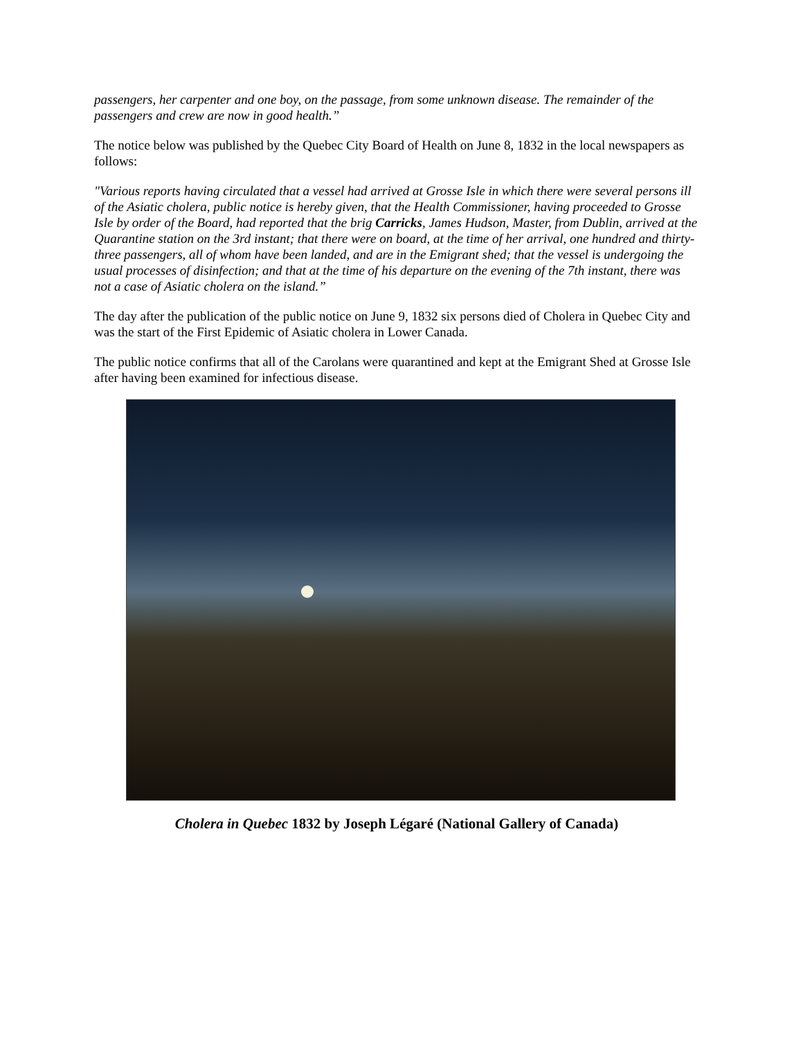passengers, her carpenter and one boy, on the passage, from some unknown disease. The remainder of the passengers and crew are now in good health.”
The notice below was published by the Quebec City Board of Health on June 8, 1832 in the local newspapers as follows:
"Various reports having circulated that a vessel had arrived at Grosse Isle in which there were several persons ill of the Asiatic cholera, public notice is hereby given, that the Health Commissioner, having proceeded to Grosse Isle by order of the Board, had reported that the brig Carricks, James Hudson, Master, from Dublin, arrived at the Quarantine station on the 3rd instant; that there were on board, at the time of her arrival, one hundred and thirty-three passengers, all of whom have been landed, and are in the Emigrant shed; that the vessel is undergoing the usual processes of disinfection; and that at the time of his departure on the evening of the 7th instant, there was not a case of Asiatic cholera on the island.”
The day after the publication of the public notice on June 9, 1832 six persons died of Cholera in Quebec City and was the start of the First Epidemic of Asiatic cholera in Lower Canada.
The public notice confirms that all of the Carolans were quarantined and kept at the Emigrant Shed at Grosse Isle after having been examined for infectious disease.
Cholera in Quebec 1832 by Joseph Légaré (National Gallery of Canada)